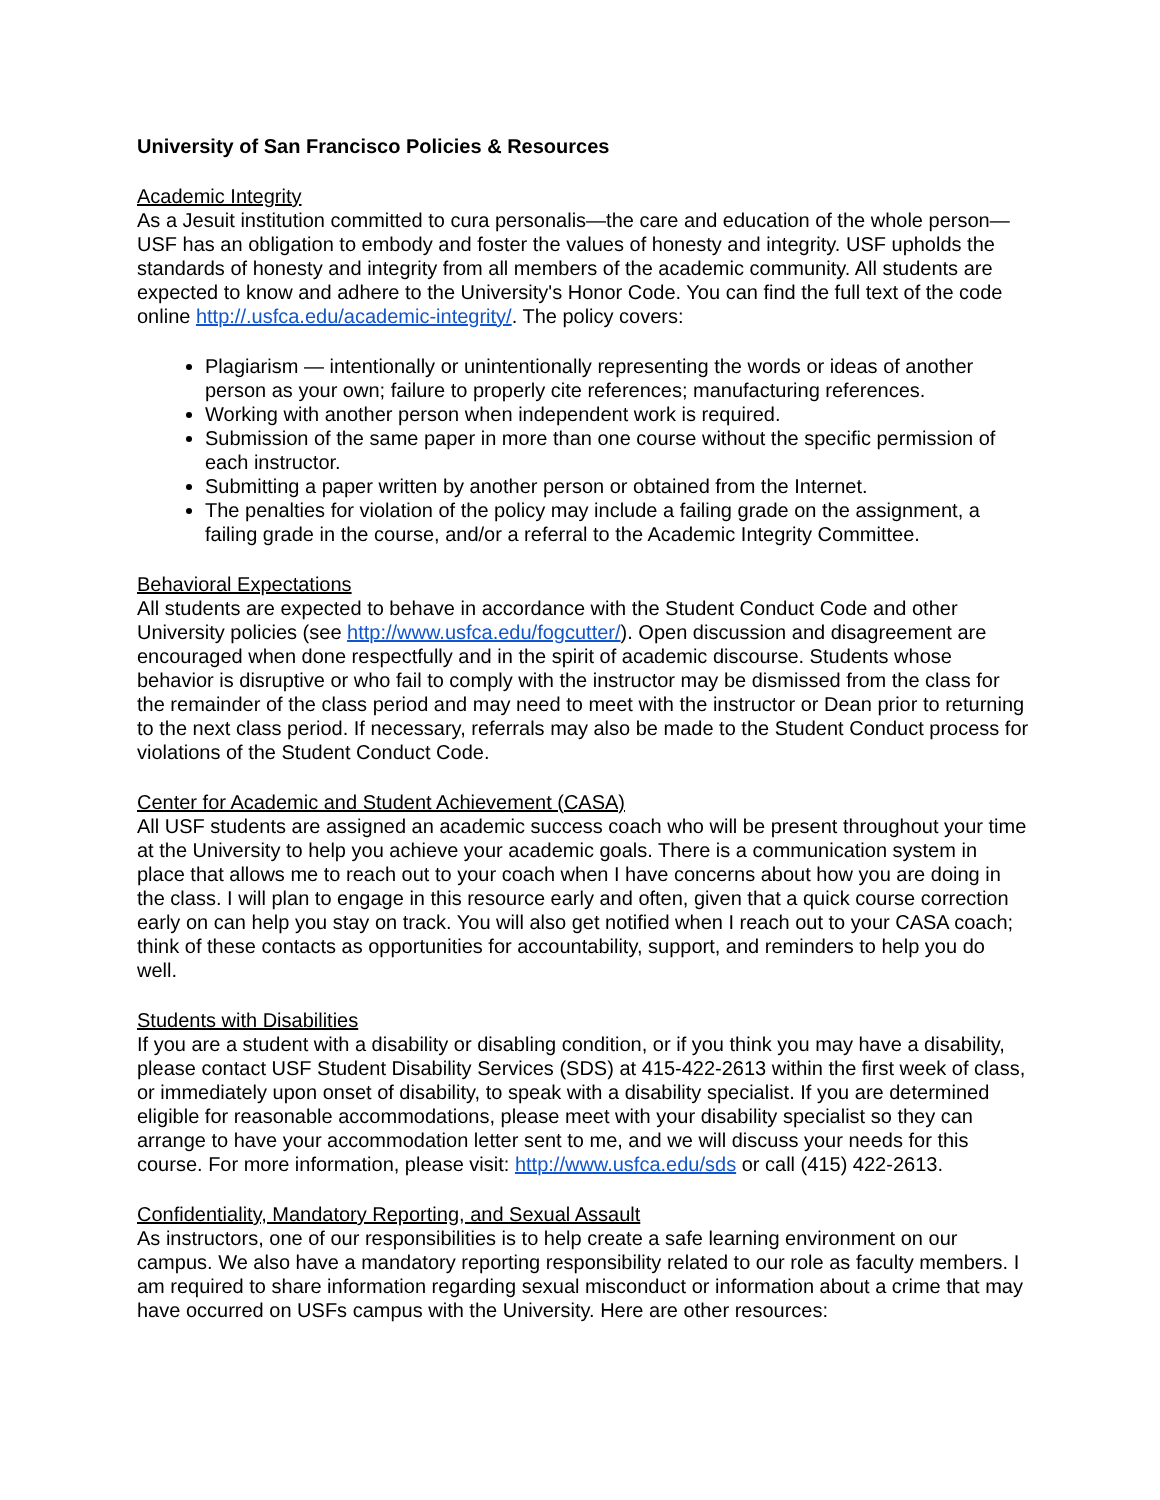University of San Francisco Policies & Resources
Academic Integrity
As a Jesuit institution committed to cura personalis—the care and education of the whole person—USF has an obligation to embody and foster the values of honesty and integrity. USF upholds the standards of honesty and integrity from all members of the academic community. All students are expected to know and adhere to the University's Honor Code. You can find the full text of the code online http://.usfca.edu/academic-integrity/. The policy covers:
Plagiarism — intentionally or unintentionally representing the words or ideas of another person as your own; failure to properly cite references; manufacturing references.
Working with another person when independent work is required.
Submission of the same paper in more than one course without the specific permission of each instructor.
Submitting a paper written by another person or obtained from the Internet.
The penalties for violation of the policy may include a failing grade on the assignment, a failing grade in the course, and/or a referral to the Academic Integrity Committee.
Behavioral Expectations
All students are expected to behave in accordance with the Student Conduct Code and other University policies (see http://www.usfca.edu/fogcutter/). Open discussion and disagreement are encouraged when done respectfully and in the spirit of academic discourse. Students whose behavior is disruptive or who fail to comply with the instructor may be dismissed from the class for the remainder of the class period and may need to meet with the instructor or Dean prior to returning to the next class period. If necessary, referrals may also be made to the Student Conduct process for violations of the Student Conduct Code.
Center for Academic and Student Achievement (CASA)
All USF students are assigned an academic success coach who will be present throughout your time at the University to help you achieve your academic goals. There is a communication system in place that allows me to reach out to your coach when I have concerns about how you are doing in the class. I will plan to engage in this resource early and often, given that a quick course correction early on can help you stay on track. You will also get notified when I reach out to your CASA coach; think of these contacts as opportunities for accountability, support, and reminders to help you do well.
Students with Disabilities
If you are a student with a disability or disabling condition, or if you think you may have a disability, please contact USF Student Disability Services (SDS) at 415-422-2613 within the first week of class, or immediately upon onset of disability, to speak with a disability specialist. If you are determined eligible for reasonable accommodations, please meet with your disability specialist so they can arrange to have your accommodation letter sent to me, and we will discuss your needs for this course. For more information, please visit: http://www.usfca.edu/sds or call (415) 422-2613.
Confidentiality, Mandatory Reporting, and Sexual Assault
As instructors, one of our responsibilities is to help create a safe learning environment on our campus. We also have a mandatory reporting responsibility related to our role as faculty members. I am required to share information regarding sexual misconduct or information about a crime that may have occurred on USFs campus with the University. Here are other resources: